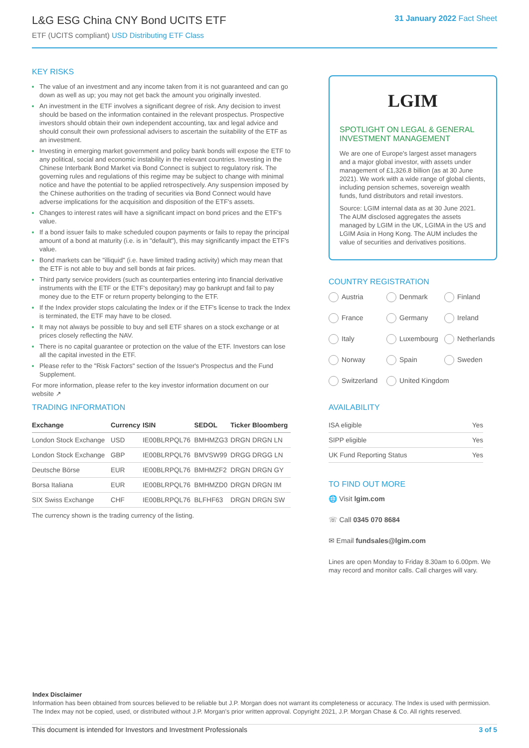L&G ESG China CNY Bond UCITS ETF
ETF (UCITS compliant) USD Distributing ETF Class
31 January 2022 Fact Sheet
KEY RISKS
The value of an investment and any income taken from it is not guaranteed and can go down as well as up; you may not get back the amount you originally invested.
An investment in the ETF involves a significant degree of risk. Any decision to invest should be based on the information contained in the relevant prospectus. Prospective investors should obtain their own independent accounting, tax and legal advice and should consult their own professional advisers to ascertain the suitability of the ETF as an investment.
Investing in emerging market government and policy bank bonds will expose the ETF to any political, social and economic instability in the relevant countries. Investing in the Chinese Interbank Bond Market via Bond Connect is subject to regulatory risk. The governing rules and regulations of this regime may be subject to change with minimal notice and have the potential to be applied retrospectively. Any suspension imposed by the Chinese authorities on the trading of securities via Bond Connect would have adverse implications for the acquisition and disposition of the ETF's assets.
Changes to interest rates will have a significant impact on bond prices and the ETF's value.
If a bond issuer fails to make scheduled coupon payments or fails to repay the principal amount of a bond at maturity (i.e. is in "default"), this may significantly impact the ETF's value.
Bond markets can be "illiquid" (i.e. have limited trading activity) which may mean that the ETF is not able to buy and sell bonds at fair prices.
Third party service providers (such as counterparties entering into financial derivative instruments with the ETF or the ETF's depositary) may go bankrupt and fail to pay money due to the ETF or return property belonging to the ETF.
If the Index provider stops calculating the Index or if the ETF's license to track the Index is terminated, the ETF may have to be closed.
It may not always be possible to buy and sell ETF shares on a stock exchange or at prices closely reflecting the NAV.
There is no capital guarantee or protection on the value of the ETF. Investors can lose all the capital invested in the ETF.
Please refer to the "Risk Factors" section of the Issuer's Prospectus and the Fund Supplement.
For more information, please refer to the key investor information document on our website ↗
TRADING INFORMATION
| Exchange | Currency | ISIN | SEDOL | Ticker | Bloomberg |
| --- | --- | --- | --- | --- | --- |
| London Stock Exchange | USD | IE00BLRPQL76 | BMHMZG3 | DRGN | DRGN LN |
| London Stock Exchange | GBP | IE00BLRPQL76 | BMVSW99 | DRGG | DRGG LN |
| Deutsche Börse | EUR | IE00BLRPQL76 | BMHMZF2 | DRGN | DRGN GY |
| Borsa Italiana | EUR | IE00BLRPQL76 | BMHMZD0 | DRGN | DRGN IM |
| SIX Swiss Exchange | CHF | IE00BLRPQL76 | BLFHF63 | DRGN | DRGN SW |
The currency shown is the trading currency of the listing.
LGIM
SPOTLIGHT ON LEGAL & GENERAL INVESTMENT MANAGEMENT
We are one of Europe's largest asset managers and a major global investor, with assets under management of £1,326.8 billion (as at 30 June 2021). We work with a wide range of global clients, including pension schemes, sovereign wealth funds, fund distributors and retail investors.
Source: LGIM internal data as at 30 June 2021. The AUM disclosed aggregates the assets managed by LGIM in the UK, LGIMA in the US and LGIM Asia in Hong Kong. The AUM includes the value of securities and derivatives positions.
COUNTRY REGISTRATION
Austria
Denmark
Finland
France
Germany
Ireland
Italy
Luxembourg
Netherlands
Norway
Spain
Sweden
Switzerland
United Kingdom
AVAILABILITY
| ISA eligible | Yes |
| SIPP eligible | Yes |
| UK Fund Reporting Status | Yes |
TO FIND OUT MORE
🌐 Visit lgim.com
☏ Call 0345 070 8684
✉ Email fundsales@lgim.com
Lines are open Monday to Friday 8.30am to 6.00pm. We may record and monitor calls. Call charges will vary.
Index Disclaimer
Information has been obtained from sources believed to be reliable but J.P. Morgan does not warrant its completeness or accuracy. The Index is used with permission. The Index may not be copied, used, or distributed without J.P. Morgan's prior written approval. Copyright 2021, J.P. Morgan Chase & Co. All rights reserved.
This document is intended for Investors and Investment Professionals 3 of 5